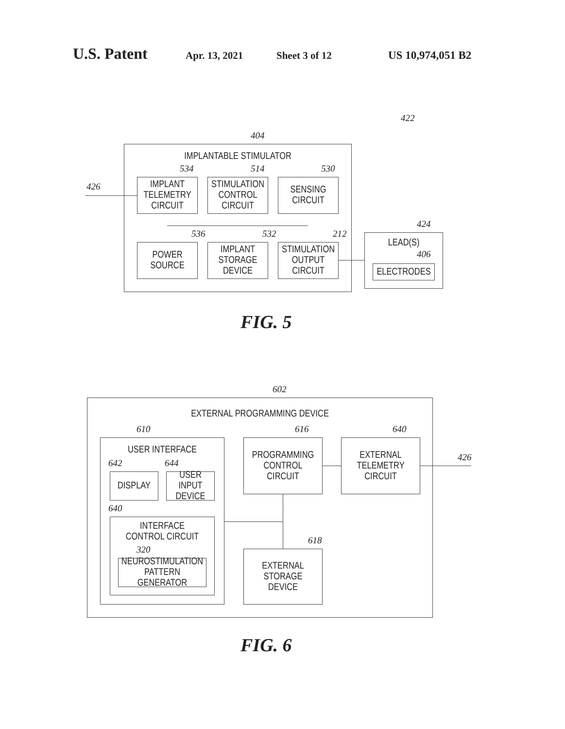U.S. Patent Apr. 13, 2021 Sheet 3 of 12 US 10,974,051 B2
422
404
IMPLANTABLE STIMULATOR
426
534 514 530
IMPLANT
TELEMETRY
CIRCUIT
STIMULATION
CONTROL
CIRCUIT
SENSING
CIRCUIT
536 532 212
POWER
SOURCE
IMPLANT
STORAGE
DEVICE
STIMULATION
OUTPUT
CIRCUIT
424
LEAD(S)
406
ELECTRODES
FIG. 5
602
EXTERNAL PROGRAMMING DEVICE
610 616 640
USER INTERFACE
642 644
DISPLAY
USER INPUT
DEVICE
640
INTERFACE
CONTROL CIRCUIT
320
NEUROSTIMULATION
PATTERN GENERATOR
PROGRAMMING
CONTROL
CIRCUIT
EXTERNAL
TELEMETRY
CIRCUIT
426
618
EXTERNAL
STORAGE
DEVICE
FIG. 6